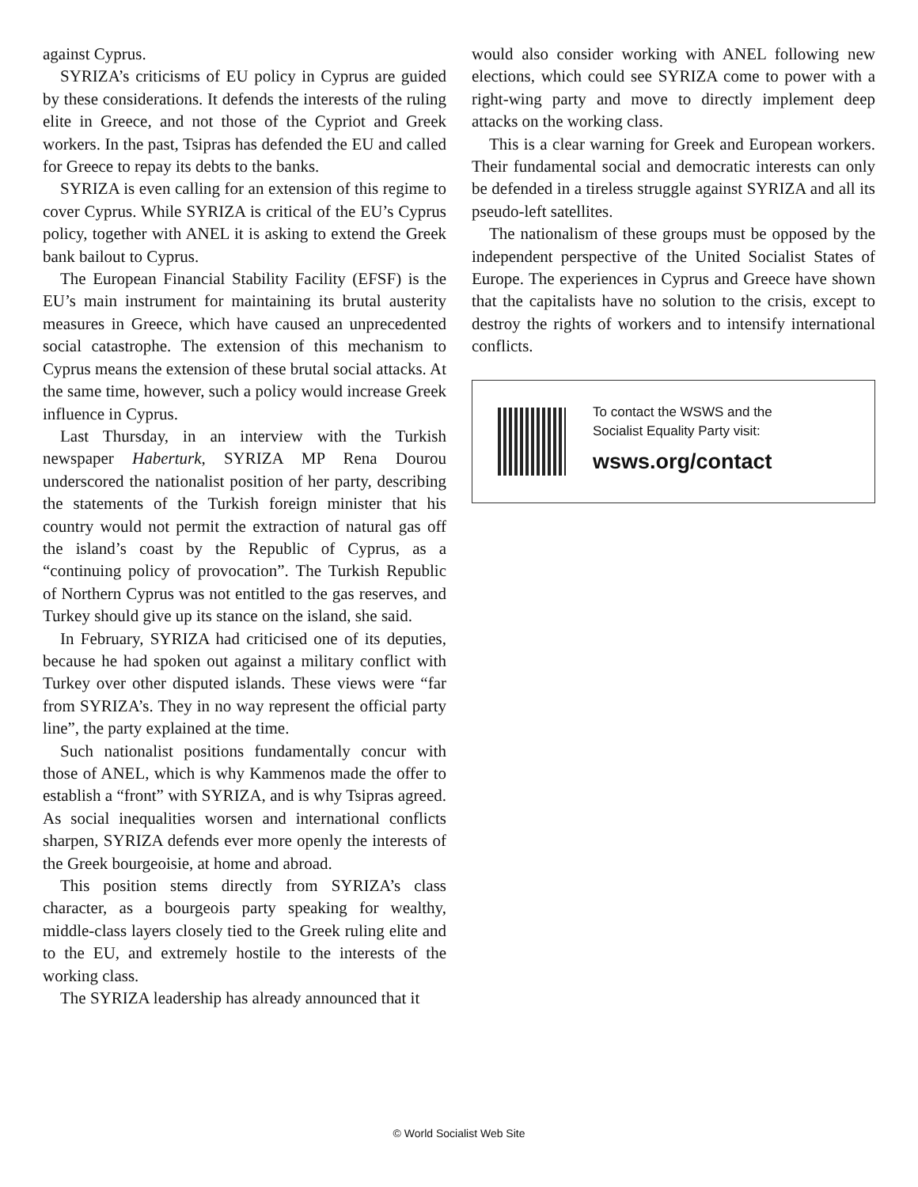against Cyprus.
SYRIZA’s criticisms of EU policy in Cyprus are guided by these considerations. It defends the interests of the ruling elite in Greece, and not those of the Cypriot and Greek workers. In the past, Tsipras has defended the EU and called for Greece to repay its debts to the banks.
SYRIZA is even calling for an extension of this regime to cover Cyprus. While SYRIZA is critical of the EU’s Cyprus policy, together with ANEL it is asking to extend the Greek bank bailout to Cyprus.
The European Financial Stability Facility (EFSF) is the EU’s main instrument for maintaining its brutal austerity measures in Greece, which have caused an unprecedented social catastrophe. The extension of this mechanism to Cyprus means the extension of these brutal social attacks. At the same time, however, such a policy would increase Greek influence in Cyprus.
Last Thursday, in an interview with the Turkish newspaper Haberturk, SYRIZA MP Rena Dourou underscored the nationalist position of her party, describing the statements of the Turkish foreign minister that his country would not permit the extraction of natural gas off the island’s coast by the Republic of Cyprus, as a “continuing policy of provocation”. The Turkish Republic of Northern Cyprus was not entitled to the gas reserves, and Turkey should give up its stance on the island, she said.
In February, SYRIZA had criticised one of its deputies, because he had spoken out against a military conflict with Turkey over other disputed islands. These views were “far from SYRIZA’s. They in no way represent the official party line”, the party explained at the time.
Such nationalist positions fundamentally concur with those of ANEL, which is why Kammenos made the offer to establish a “front” with SYRIZA, and is why Tsipras agreed. As social inequalities worsen and international conflicts sharpen, SYRIZA defends ever more openly the interests of the Greek bourgeoisie, at home and abroad.
This position stems directly from SYRIZA’s class character, as a bourgeois party speaking for wealthy, middle-class layers closely tied to the Greek ruling elite and to the EU, and extremely hostile to the interests of the working class.
The SYRIZA leadership has already announced that it
would also consider working with ANEL following new elections, which could see SYRIZA come to power with a right-wing party and move to directly implement deep attacks on the working class.
This is a clear warning for Greek and European workers. Their fundamental social and democratic interests can only be defended in a tireless struggle against SYRIZA and all its pseudo-left satellites.
The nationalism of these groups must be opposed by the independent perspective of the United Socialist States of Europe. The experiences in Cyprus and Greece have shown that the capitalists have no solution to the crisis, except to destroy the rights of workers and to intensify international conflicts.
To contact the WSWS and the
Socialist Equality Party visit:
wsws.org/contact
© World Socialist Web Site